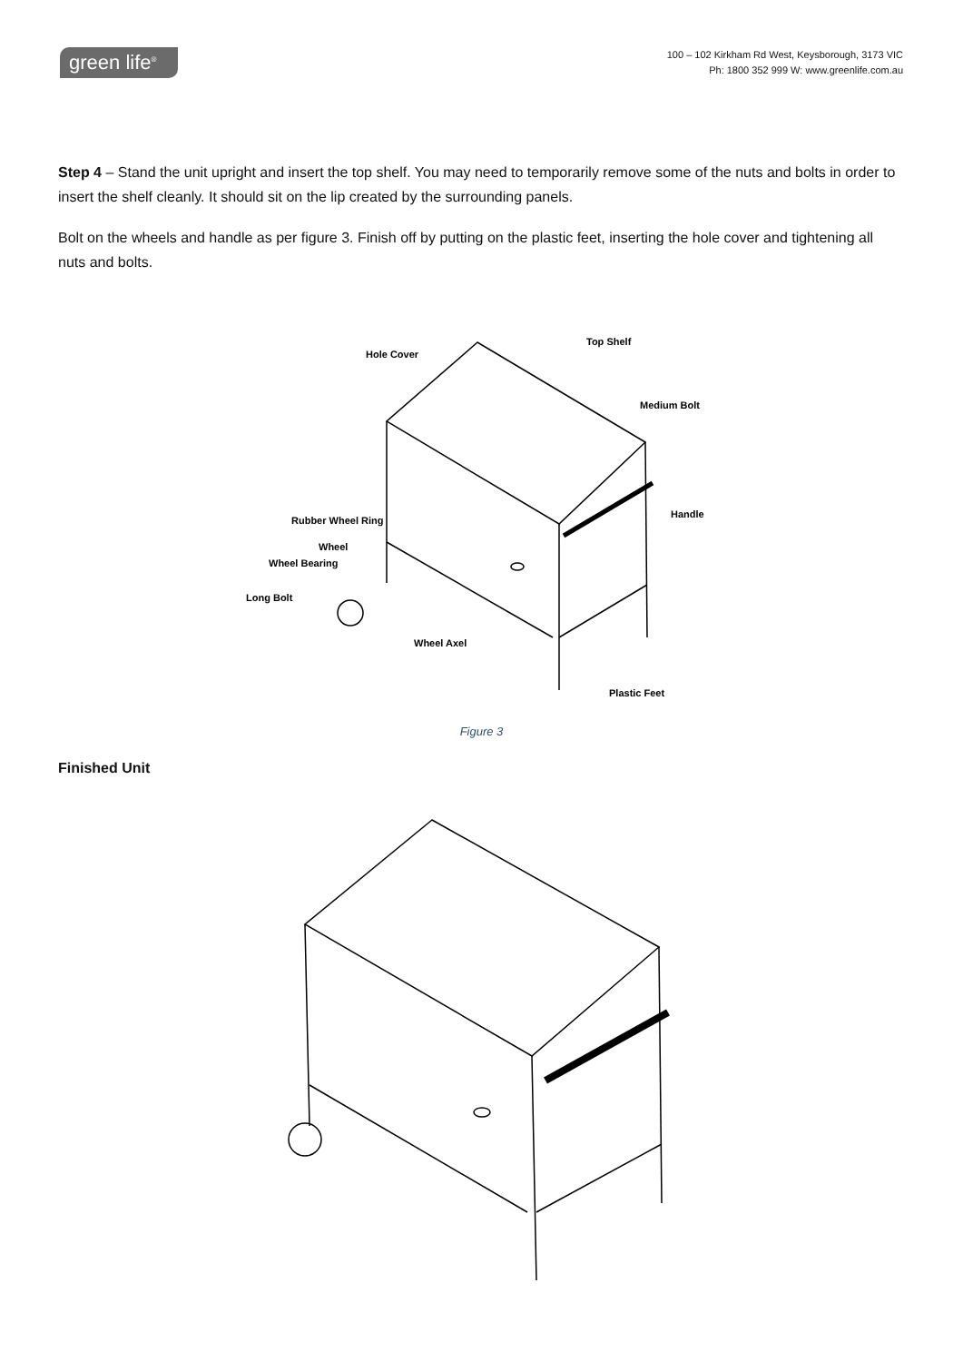green life<sup>®</sup>
100 – 102 Kirkham Rd West, Keysborough, 3173 VIC
Ph: 1800 352 999 W: www.greenlife.com.au
Step 4 – Stand the unit upright and insert the top shelf. You may need to temporarily remove some of the nuts and bolts in order to insert the shelf cleanly. It should sit on the lip created by the surrounding panels.
Bolt on the wheels and handle as per figure 3. Finish off by putting on the plastic feet, inserting the hole cover and tightening all nuts and bolts.
Hole Cover
Top Shelf
Medium Bolt
Handle
Rubber Wheel Ring
Wheel
Wheel Bearing
Long Bolt
Wheel Axel
Plastic Feet
Figure 3
Finished Unit